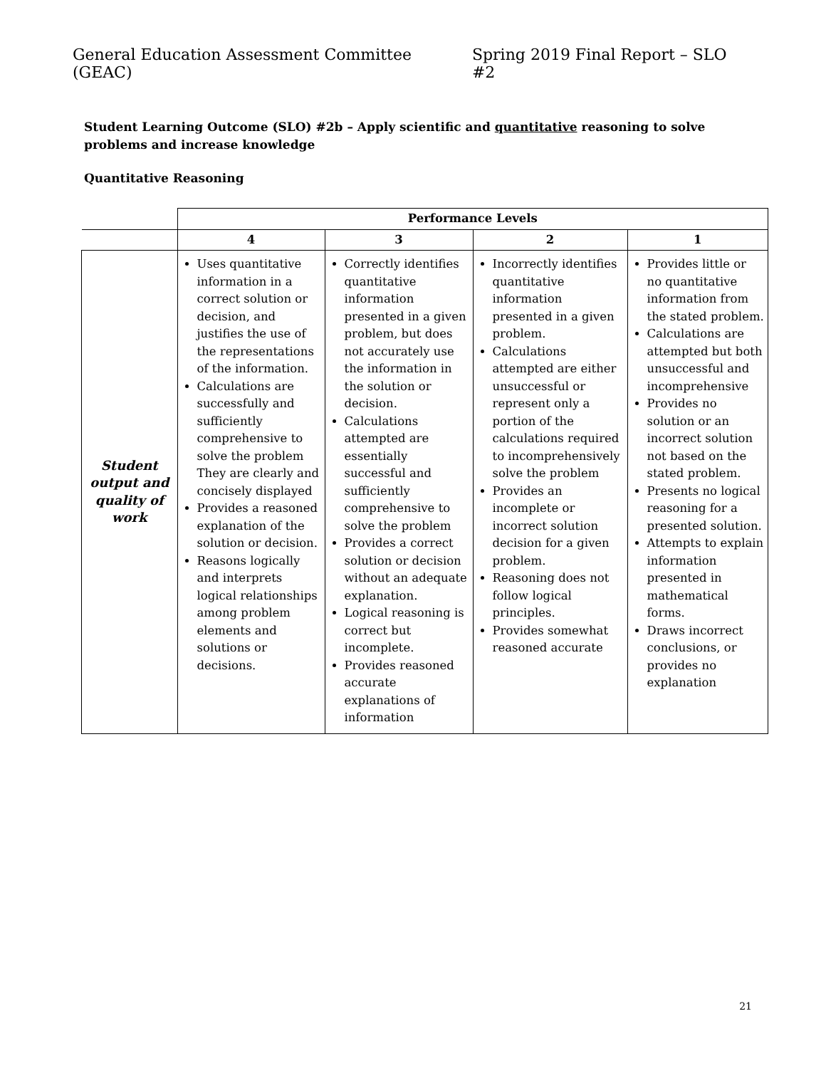General Education Assessment Committee (GEAC) Spring 2019 Final Report – SLO #2
Student Learning Outcome (SLO) #2b – Apply scientific and quantitative reasoning to solve problems and increase knowledge
Quantitative Reasoning
| | Performance Levels | | | |
| | 4 | 3 | 2 | 1 |
| Student output and quality of work | Uses quantitative information in a correct solution or decision, and justifies the use of the representations of the information. Calculations are successfully and sufficiently comprehensive to solve the problem They are clearly and concisely displayed Provides a reasoned explanation of the solution or decision. Reasons logically and interprets logical relationships among problem elements and solutions or decisions. | Correctly identifies quantitative information presented in a given problem, but does not accurately use the information in the solution or decision. Calculations attempted are essentially successful and sufficiently comprehensive to solve the problem Provides a correct solution or decision without an adequate explanation. Logical reasoning is correct but incomplete. Provides reasoned accurate explanations of information | Incorrectly identifies quantitative information presented in a given problem. Calculations attempted are either unsuccessful or represent only a portion of the calculations required to incomprehensively solve the problem Provides an incomplete or incorrect solution decision for a given problem. Reasoning does not follow logical principles. Provides somewhat reasoned accurate | Provides little or no quantitative information from the stated problem. Calculations are attempted but both unsuccessful and incomprehensive Provides no solution or an incorrect solution not based on the stated problem. Presents no logical reasoning for a presented solution. Attempts to explain information presented in mathematical forms. Draws incorrect conclusions, or provides no explanation |
21